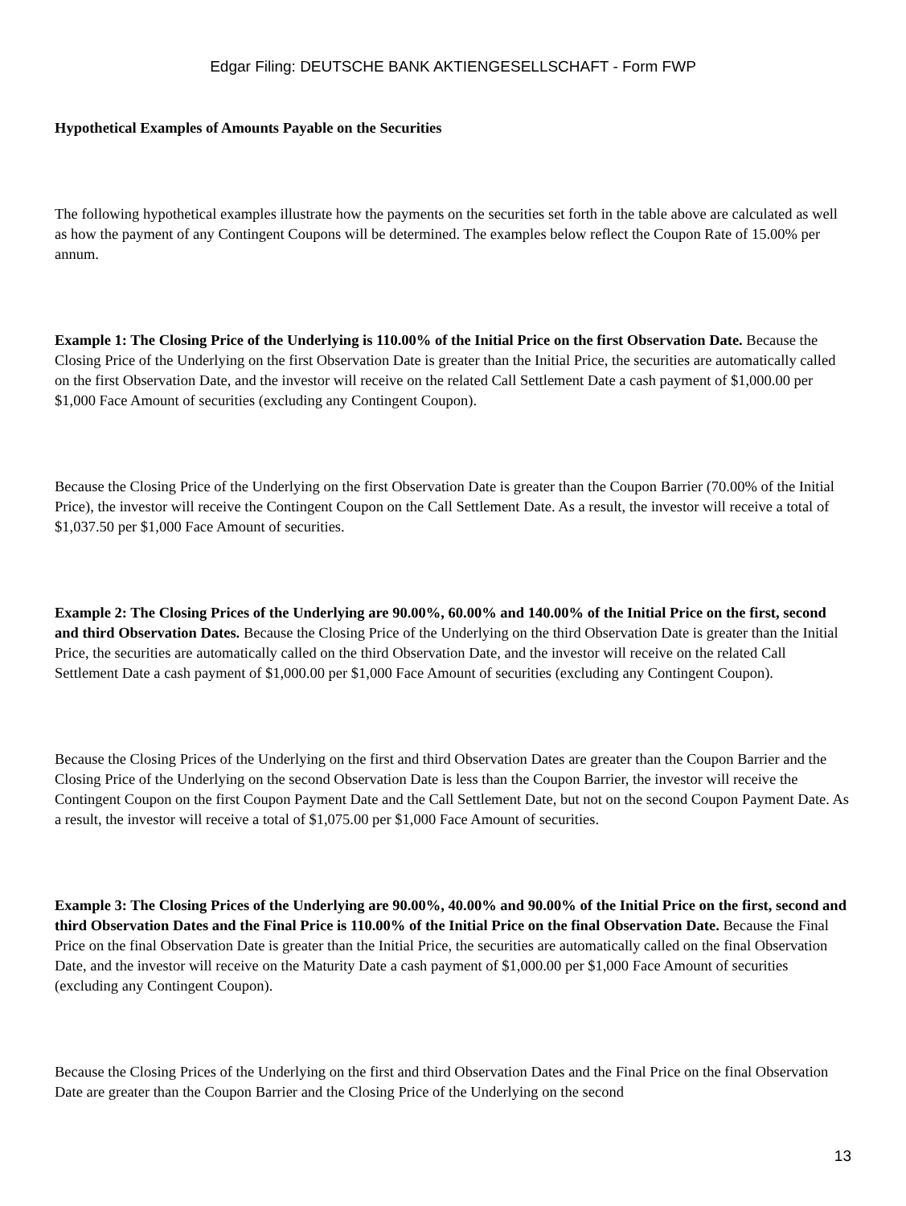Edgar Filing: DEUTSCHE BANK AKTIENGESELLSCHAFT - Form FWP
Hypothetical Examples of Amounts Payable on the Securities
The following hypothetical examples illustrate how the payments on the securities set forth in the table above are calculated as well as how the payment of any Contingent Coupons will be determined. The examples below reflect the Coupon Rate of 15.00% per annum.
Example 1: The Closing Price of the Underlying is 110.00% of the Initial Price on the first Observation Date. Because the Closing Price of the Underlying on the first Observation Date is greater than the Initial Price, the securities are automatically called on the first Observation Date, and the investor will receive on the related Call Settlement Date a cash payment of $1,000.00 per $1,000 Face Amount of securities (excluding any Contingent Coupon).
Because the Closing Price of the Underlying on the first Observation Date is greater than the Coupon Barrier (70.00% of the Initial Price), the investor will receive the Contingent Coupon on the Call Settlement Date. As a result, the investor will receive a total of $1,037.50 per $1,000 Face Amount of securities.
Example 2: The Closing Prices of the Underlying are 90.00%, 60.00% and 140.00% of the Initial Price on the first, second and third Observation Dates. Because the Closing Price of the Underlying on the third Observation Date is greater than the Initial Price, the securities are automatically called on the third Observation Date, and the investor will receive on the related Call Settlement Date a cash payment of $1,000.00 per $1,000 Face Amount of securities (excluding any Contingent Coupon).
Because the Closing Prices of the Underlying on the first and third Observation Dates are greater than the Coupon Barrier and the Closing Price of the Underlying on the second Observation Date is less than the Coupon Barrier, the investor will receive the Contingent Coupon on the first Coupon Payment Date and the Call Settlement Date, but not on the second Coupon Payment Date. As a result, the investor will receive a total of $1,075.00 per $1,000 Face Amount of securities.
Example 3: The Closing Prices of the Underlying are 90.00%, 40.00% and 90.00% of the Initial Price on the first, second and third Observation Dates and the Final Price is 110.00% of the Initial Price on the final Observation Date. Because the Final Price on the final Observation Date is greater than the Initial Price, the securities are automatically called on the final Observation Date, and the investor will receive on the Maturity Date a cash payment of $1,000.00 per $1,000 Face Amount of securities (excluding any Contingent Coupon).
Because the Closing Prices of the Underlying on the first and third Observation Dates and the Final Price on the final Observation Date are greater than the Coupon Barrier and the Closing Price of the Underlying on the second
13